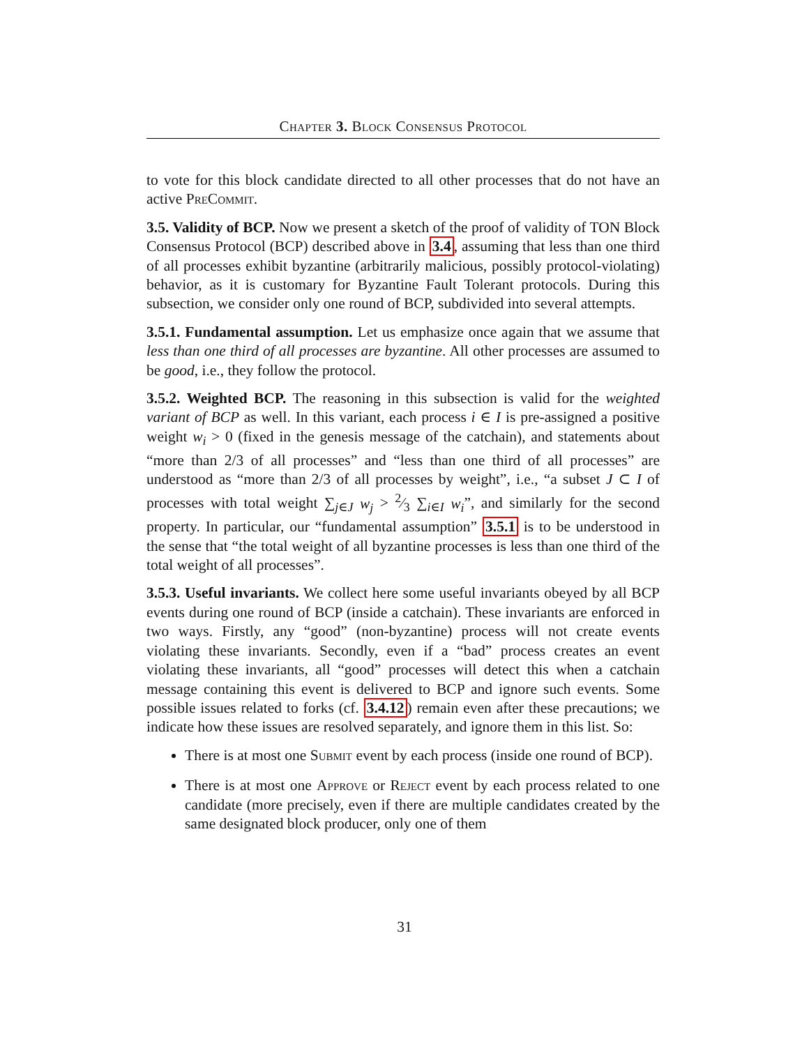Chapter 3. Block Consensus Protocol
to vote for this block candidate directed to all other processes that do not have an active PreCommit.
3.5. Validity of BCP. Now we present a sketch of the proof of validity of TON Block Consensus Protocol (BCP) described above in 3.4, assuming that less than one third of all processes exhibit byzantine (arbitrarily malicious, possibly protocol-violating) behavior, as it is customary for Byzantine Fault Tolerant protocols. During this subsection, we consider only one round of BCP, subdivided into several attempts.
3.5.1. Fundamental assumption. Let us emphasize once again that we assume that less than one third of all processes are byzantine. All other processes are assumed to be good, i.e., they follow the protocol.
3.5.2. Weighted BCP. The reasoning in this subsection is valid for the weighted variant of BCP as well. In this variant, each process i ∈ I is pre-assigned a positive weight w<sub>i</sub> > 0 (fixed in the genesis message of the catchain), and statements about “more than 2/3 of all processes” and “less than one third of all processes” are understood as “more than 2/3 of all processes by weight”, i.e., “a subset J ⊂ I of processes with total weight ∑<sub>j∈J</sub> w<sub>j</sub> > 2⁄3 ∑<sub>i∈I</sub> w<sub>i</sub>”, and similarly for the second property. In particular, our “fundamental assumption” 3.5.1 is to be understood in the sense that “the total weight of all byzantine processes is less than one third of the total weight of all processes”.
3.5.3. Useful invariants. We collect here some useful invariants obeyed by all BCP events during one round of BCP (inside a catchain). These invariants are enforced in two ways. Firstly, any “good” (non-byzantine) process will not create events violating these invariants. Secondly, even if a “bad” process creates an event violating these invariants, all “good” processes will detect this when a catchain message containing this event is delivered to BCP and ignore such events. Some possible issues related to forks (cf. 3.4.12) remain even after these precautions; we indicate how these issues are resolved separately, and ignore them in this list. So:
There is at most one Submit event by each process (inside one round of BCP).
There is at most one Approve or Reject event by each process related to one candidate (more precisely, even if there are multiple candidates created by the same designated block producer, only one of them
31